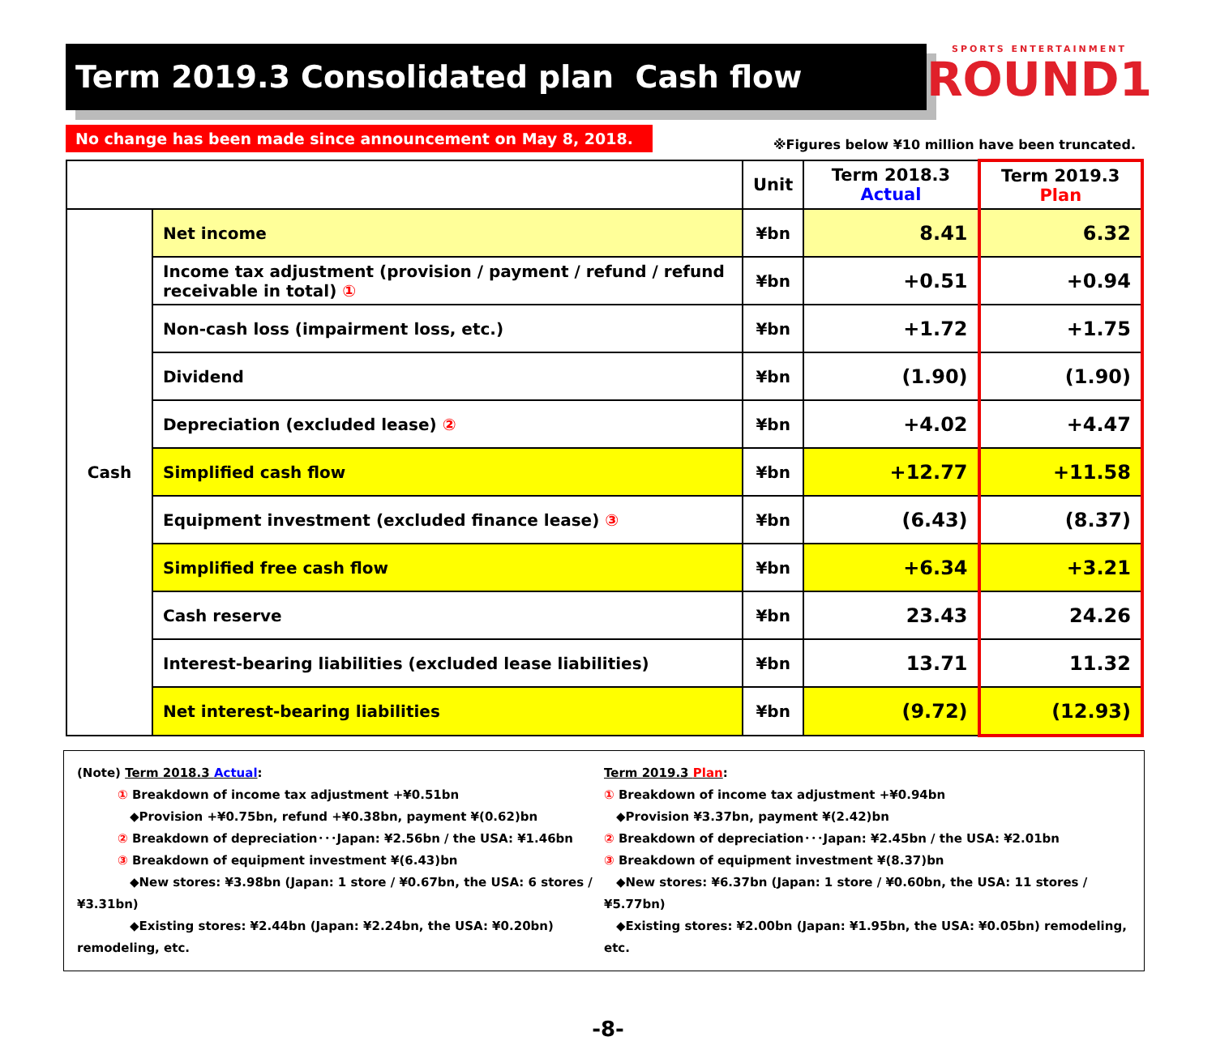Term 2019.3 Consolidated plan Cash flow
SPORTS ENTERTAINMENT
ROUND1
No change has been made since announcement on May 8, 2018.
※Figures below ¥10 million have been truncated.
| | | Unit | Term 2018.3 Actual | Term 2019.3 Plan |
| --- | --- | --- | --- | --- |
| Cash | Net income | ¥bn | 8.41 | 6.32 |
| | Income tax adjustment (provision / payment / refund / refund receivable in total) ① | ¥bn | +0.51 | +0.94 |
| | Non-cash loss (impairment loss, etc.) | ¥bn | +1.72 | +1.75 |
| | Dividend | ¥bn | (1.90) | (1.90) |
| | Depreciation (excluded lease) ② | ¥bn | +4.02 | +4.47 |
| | Simplified cash flow | ¥bn | +12.77 | +11.58 |
| | Equipment investment (excluded finance lease) ③ | ¥bn | (6.43) | (8.37) |
| | Simplified free cash flow | ¥bn | +6.34 | +3.21 |
| | Cash reserve | ¥bn | 23.43 | 24.26 |
| | Interest-bearing liabilities (excluded lease liabilities) | ¥bn | 13.71 | 11.32 |
| | Net interest-bearing liabilities | ¥bn | (9.72) | (12.93) |
(Note) Term 2018.3 Actual:
① Breakdown of income tax adjustment +¥0.51bn
◆Provision +¥0.75bn, refund +¥0.38bn, payment ¥(0.62)bn
② Breakdown of depreciation･･･Japan: ¥2.56bn / the USA: ¥1.46bn
③ Breakdown of equipment investment ¥(6.43)bn
◆New stores: ¥3.98bn (Japan: 1 store / ¥0.67bn, the USA: 6 stores / ¥3.31bn)
◆Existing stores: ¥2.44bn (Japan: ¥2.24bn, the USA: ¥0.20bn) remodeling, etc.
Term 2019.3 Plan:
① Breakdown of income tax adjustment +¥0.94bn
◆Provision ¥3.37bn, payment ¥(2.42)bn
② Breakdown of depreciation･･･Japan: ¥2.45bn / the USA: ¥2.01bn
③ Breakdown of equipment investment ¥(8.37)bn
◆New stores: ¥6.37bn (Japan: 1 store / ¥0.60bn, the USA: 11 stores / ¥5.77bn)
◆Existing stores: ¥2.00bn (Japan: ¥1.95bn, the USA: ¥0.05bn) remodeling, etc.
-8-